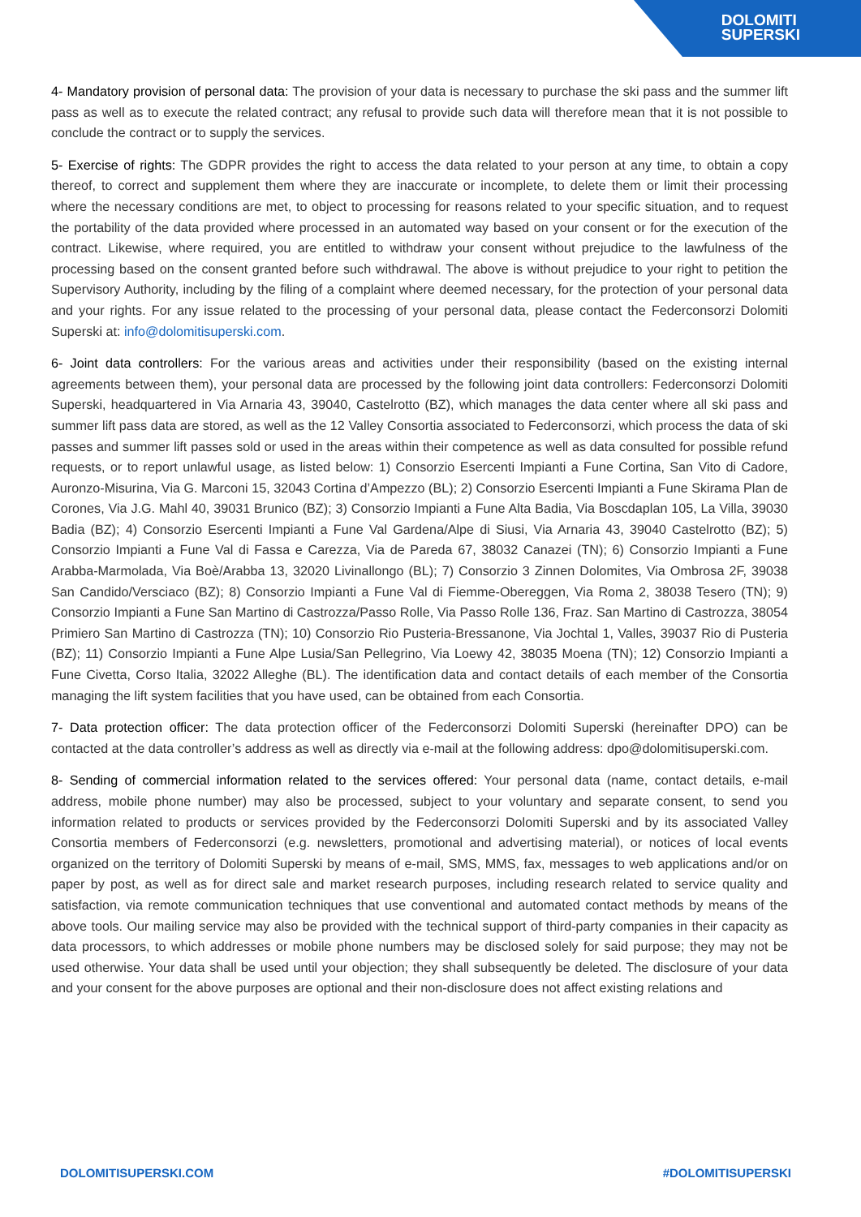DOLOMITI
SUPERSKI
4- Mandatory provision of personal data: The provision of your data is necessary to purchase the ski pass and the summer lift pass as well as to execute the related contract; any refusal to provide such data will therefore mean that it is not possible to conclude the contract or to supply the services.
5- Exercise of rights: The GDPR provides the right to access the data related to your person at any time, to obtain a copy thereof, to correct and supplement them where they are inaccurate or incomplete, to delete them or limit their processing where the necessary conditions are met, to object to processing for reasons related to your specific situation, and to request the portability of the data provided where processed in an automated way based on your consent or for the execution of the contract. Likewise, where required, you are entitled to withdraw your consent without prejudice to the lawfulness of the processing based on the consent granted before such withdrawal. The above is without prejudice to your right to petition the Supervisory Authority, including by the filing of a complaint where deemed necessary, for the protection of your personal data and your rights. For any issue related to the processing of your personal data, please contact the Federconsorzi Dolomiti Superski at: info@dolomitisuperski.com.
6- Joint data controllers: For the various areas and activities under their responsibility (based on the existing internal agreements between them), your personal data are processed by the following joint data controllers: Federconsorzi Dolomiti Superski, headquartered in Via Arnaria 43, 39040, Castelrotto (BZ), which manages the data center where all ski pass and summer lift pass data are stored, as well as the 12 Valley Consortia associated to Federconsorzi, which process the data of ski passes and summer lift passes sold or used in the areas within their competence as well as data consulted for possible refund requests, or to report unlawful usage, as listed below: 1) Consorzio Esercenti Impianti a Fune Cortina, San Vito di Cadore, Auronzo-Misurina, Via G. Marconi 15, 32043 Cortina d’Ampezzo (BL); 2) Consorzio Esercenti Impianti a Fune Skirama Plan de Corones, Via J.G. Mahl 40, 39031 Brunico (BZ); 3) Consorzio Impianti a Fune Alta Badia, Via Boscdaplan 105, La Villa, 39030 Badia (BZ); 4) Consorzio Esercenti Impianti a Fune Val Gardena/Alpe di Siusi, Via Arnaria 43, 39040 Castelrotto (BZ); 5) Consorzio Impianti a Fune Val di Fassa e Carezza, Via de Pareda 67, 38032 Canazei (TN); 6) Consorzio Impianti a Fune Arabba-Marmolada, Via Boè/Arabba 13, 32020 Livinallongo (BL); 7) Consorzio 3 Zinnen Dolomites, Via Ombrosa 2F, 39038 San Candido/Versciaco (BZ); 8) Consorzio Impianti a Fune Val di Fiemme-Obereggen, Via Roma 2, 38038 Tesero (TN); 9) Consorzio Impianti a Fune San Martino di Castrozza/Passo Rolle, Via Passo Rolle 136, Fraz. San Martino di Castrozza, 38054 Primiero San Martino di Castrozza (TN); 10) Consorzio Rio Pusteria-Bressanone, Via Jochtal 1, Valles, 39037 Rio di Pusteria (BZ); 11) Consorzio Impianti a Fune Alpe Lusia/San Pellegrino, Via Loewy 42, 38035 Moena (TN); 12) Consorzio Impianti a Fune Civetta, Corso Italia, 32022 Alleghe (BL). The identification data and contact details of each member of the Consortia managing the lift system facilities that you have used, can be obtained from each Consortia.
7- Data protection officer: The data protection officer of the Federconsorzi Dolomiti Superski (hereinafter DPO) can be contacted at the data controller’s address as well as directly via e-mail at the following address: dpo@dolomitisuperski.com.
8- Sending of commercial information related to the services offered: Your personal data (name, contact details, e-mail address, mobile phone number) may also be processed, subject to your voluntary and separate consent, to send you information related to products or services provided by the Federconsorzi Dolomiti Superski and by its associated Valley Consortia members of Federconsorzi (e.g. newsletters, promotional and advertising material), or notices of local events organized on the territory of Dolomiti Superski by means of e-mail, SMS, MMS, fax, messages to web applications and/or on paper by post, as well as for direct sale and market research purposes, including research related to service quality and satisfaction, via remote communication techniques that use conventional and automated contact methods by means of the above tools. Our mailing service may also be provided with the technical support of third-party companies in their capacity as data processors, to which addresses or mobile phone numbers may be disclosed solely for said purpose; they may not be used otherwise. Your data shall be used until your objection; they shall subsequently be deleted. The disclosure of your data and your consent for the above purposes are optional and their non-disclosure does not affect existing relations and
DOLOMITISUPERSKI.COM #DOLOMITISUPERSKI